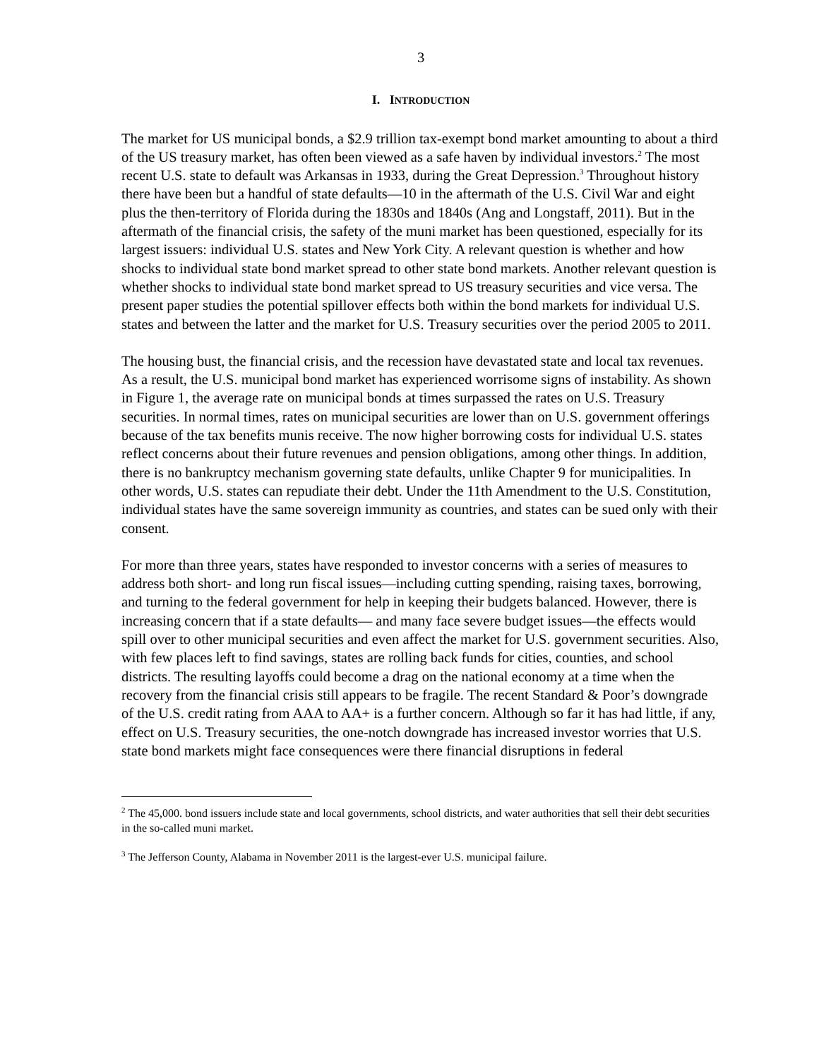3
I. INTRODUCTION
The market for US municipal bonds, a $2.9 trillion tax-exempt bond market amounting to about a third of the US treasury market, has often been viewed as a safe haven by individual investors.<sup>2</sup> The most recent U.S. state to default was Arkansas in 1933, during the Great Depression.<sup>3</sup> Throughout history there have been but a handful of state defaults—10 in the aftermath of the U.S. Civil War and eight plus the then-territory of Florida during the 1830s and 1840s (Ang and Longstaff, 2011). But in the aftermath of the financial crisis, the safety of the muni market has been questioned, especially for its largest issuers: individual U.S. states and New York City. A relevant question is whether and how shocks to individual state bond market spread to other state bond markets. Another relevant question is whether shocks to individual state bond market spread to US treasury securities and vice versa. The present paper studies the potential spillover effects both within the bond markets for individual U.S. states and between the latter and the market for U.S. Treasury securities over the period 2005 to 2011.
The housing bust, the financial crisis, and the recession have devastated state and local tax revenues. As a result, the U.S. municipal bond market has experienced worrisome signs of instability. As shown in Figure 1, the average rate on municipal bonds at times surpassed the rates on U.S. Treasury securities. In normal times, rates on municipal securities are lower than on U.S. government offerings because of the tax benefits munis receive. The now higher borrowing costs for individual U.S. states reflect concerns about their future revenues and pension obligations, among other things. In addition, there is no bankruptcy mechanism governing state defaults, unlike Chapter 9 for municipalities. In other words, U.S. states can repudiate their debt. Under the 11th Amendment to the U.S. Constitution, individual states have the same sovereign immunity as countries, and states can be sued only with their consent.
For more than three years, states have responded to investor concerns with a series of measures to address both short- and long run fiscal issues—including cutting spending, raising taxes, borrowing, and turning to the federal government for help in keeping their budgets balanced. However, there is increasing concern that if a state defaults— and many face severe budget issues—the effects would spill over to other municipal securities and even affect the market for U.S. government securities. Also, with few places left to find savings, states are rolling back funds for cities, counties, and school districts. The resulting layoffs could become a drag on the national economy at a time when the recovery from the financial crisis still appears to be fragile. The recent Standard & Poor’s downgrade of the U.S. credit rating from AAA to AA+ is a further concern. Although so far it has had little, if any, effect on U.S. Treasury securities, the one-notch downgrade has increased investor worries that U.S. state bond markets might face consequences were there financial disruptions in federal
<sup>2</sup> The 45,000. bond issuers include state and local governments, school districts, and water authorities that sell their debt securities in the so-called muni market.
<sup>3</sup> The Jefferson County, Alabama in November 2011 is the largest-ever U.S. municipal failure.